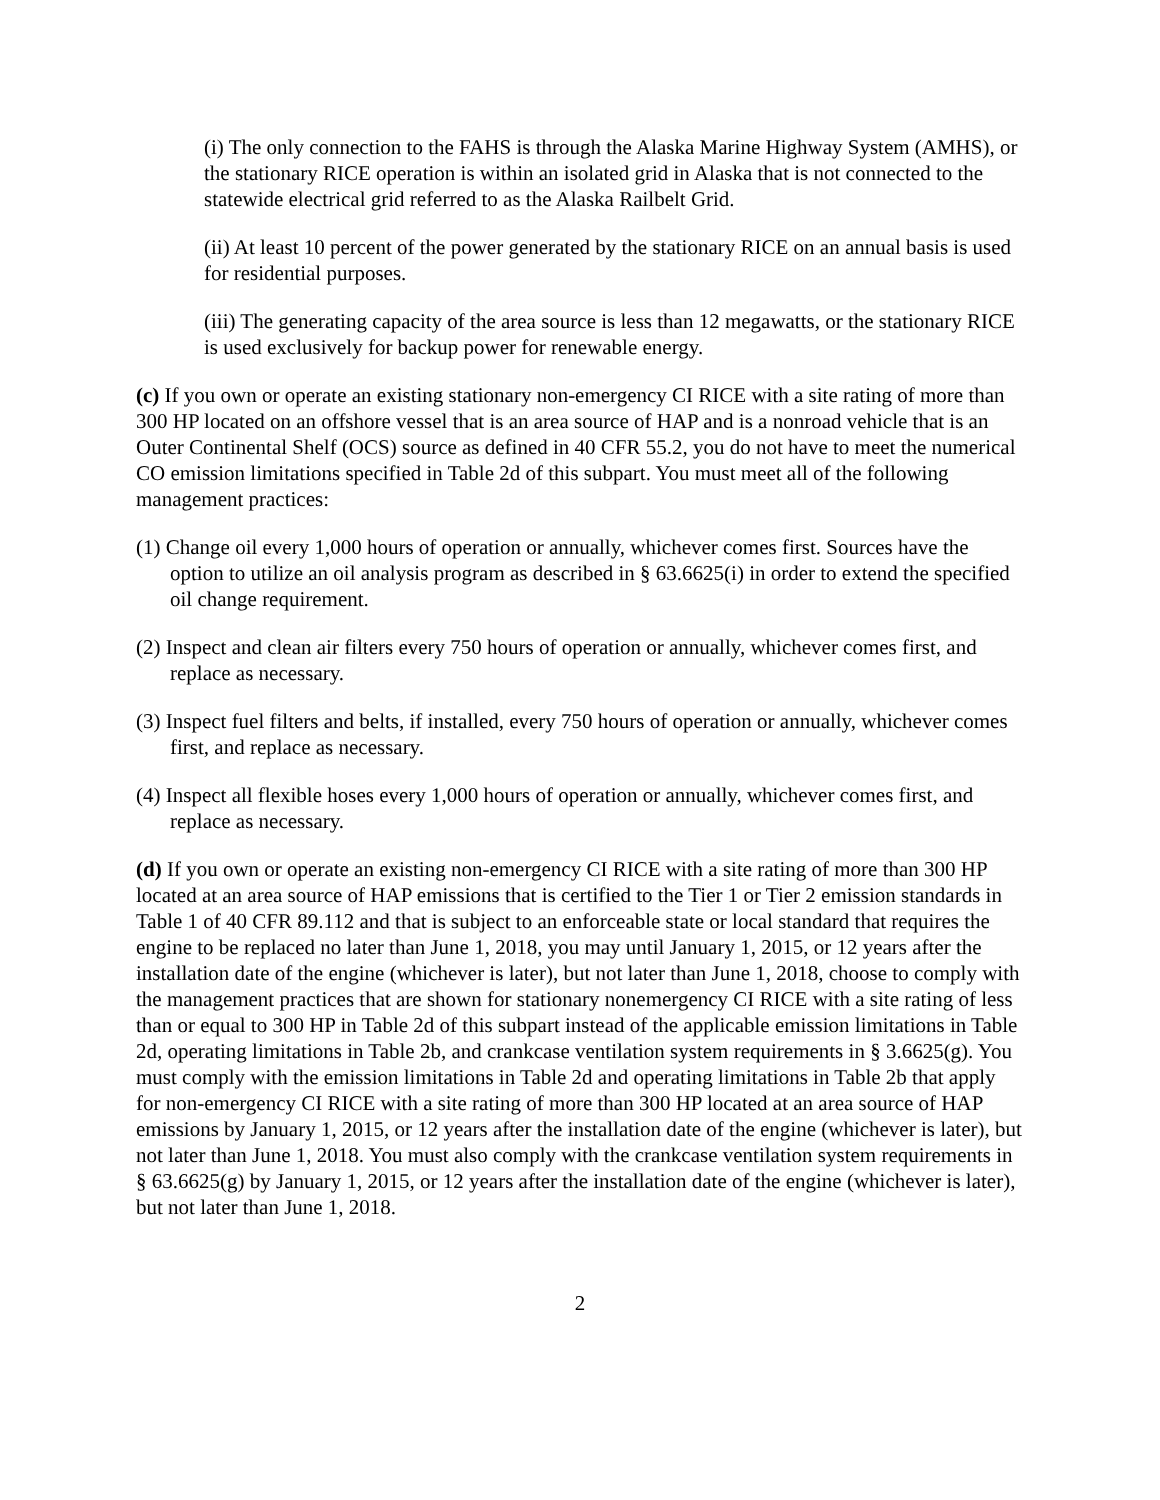(i) The only connection to the FAHS is through the Alaska Marine Highway System (AMHS), or the stationary RICE operation is within an isolated grid in Alaska that is not connected to the statewide electrical grid referred to as the Alaska Railbelt Grid.
(ii) At least 10 percent of the power generated by the stationary RICE on an annual basis is used for residential purposes.
(iii) The generating capacity of the area source is less than 12 megawatts, or the stationary RICE is used exclusively for backup power for renewable energy.
(c) If you own or operate an existing stationary non-emergency CI RICE with a site rating of more than 300 HP located on an offshore vessel that is an area source of HAP and is a nonroad vehicle that is an Outer Continental Shelf (OCS) source as defined in 40 CFR 55.2, you do not have to meet the numerical CO emission limitations specified in Table 2d of this subpart. You must meet all of the following management practices:
(1) Change oil every 1,000 hours of operation or annually, whichever comes first. Sources have the option to utilize an oil analysis program as described in § 63.6625(i) in order to extend the specified oil change requirement.
(2) Inspect and clean air filters every 750 hours of operation or annually, whichever comes first, and replace as necessary.
(3) Inspect fuel filters and belts, if installed, every 750 hours of operation or annually, whichever comes first, and replace as necessary.
(4) Inspect all flexible hoses every 1,000 hours of operation or annually, whichever comes first, and replace as necessary.
(d) If you own or operate an existing non-emergency CI RICE with a site rating of more than 300 HP located at an area source of HAP emissions that is certified to the Tier 1 or Tier 2 emission standards in Table 1 of 40 CFR 89.112 and that is subject to an enforceable state or local standard that requires the engine to be replaced no later than June 1, 2018, you may until January 1, 2015, or 12 years after the installation date of the engine (whichever is later), but not later than June 1, 2018, choose to comply with the management practices that are shown for stationary nonemergency CI RICE with a site rating of less than or equal to 300 HP in Table 2d of this subpart instead of the applicable emission limitations in Table 2d, operating limitations in Table 2b, and crankcase ventilation system requirements in § 3.6625(g). You must comply with the emission limitations in Table 2d and operating limitations in Table 2b that apply for non-emergency CI RICE with a site rating of more than 300 HP located at an area source of HAP emissions by January 1, 2015, or 12 years after the installation date of the engine (whichever is later), but not later than June 1, 2018. You must also comply with the crankcase ventilation system requirements in § 63.6625(g) by January 1, 2015, or 12 years after the installation date of the engine (whichever is later), but not later than June 1, 2018.
2